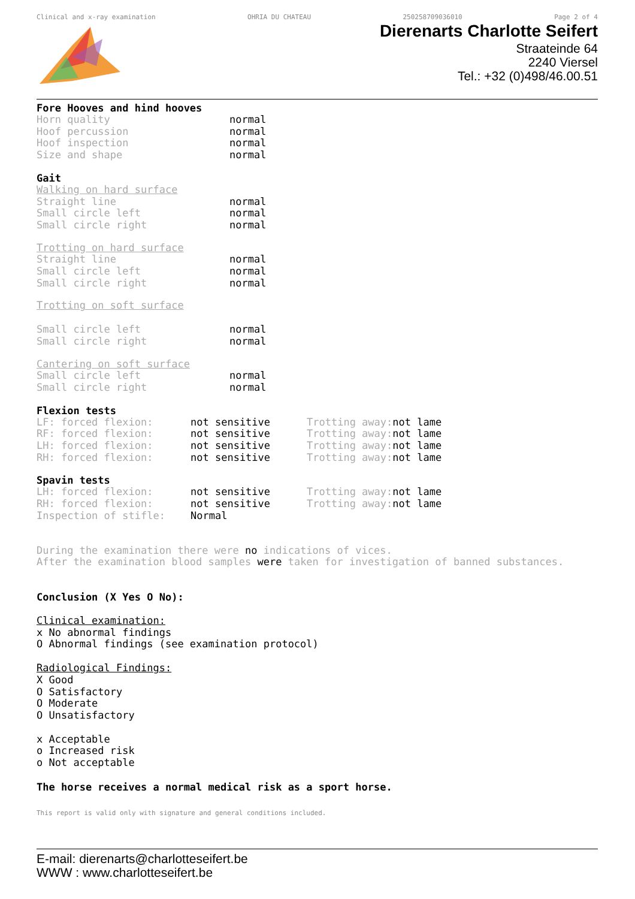Clinical and x-ray examination OHRIA DU CHATEAU 250258709036010 Page 2 of 4
Dierenarts Charlotte Seifert
Straateinde 64
2240 Viersel
Tel.: +32 (0)498/46.00.51
Fore Hooves and hind hooves
| Horn quality | normal |
| Hoof percussion | normal |
| Hoof inspection | normal |
| Size and shape | normal |
Gait
Walking on hard surface
| Straight line | normal |
| Small circle left | normal |
| Small circle right | normal |
Trotting on hard surface
| Straight line | normal |
| Small circle left | normal |
| Small circle right | normal |
Trotting on soft surface
| Small circle left | normal |
| Small circle right | normal |
Cantering on soft surface
| Small circle left | normal |
| Small circle right | normal |
Flexion tests
| LF: forced flexion: | not sensitive | Trotting away: | not lame |
| RF: forced flexion: | not sensitive | Trotting away: | not lame |
| LH: forced flexion: | not sensitive | Trotting away: | not lame |
| RH: forced flexion: | not sensitive | Trotting away: | not lame |
Spavin tests
| LH: forced flexion: | not sensitive | Trotting away: | not lame |
| RH: forced flexion: | not sensitive | Trotting away: | not lame |
| Inspection of stifle: | Normal | | |
During the examination there were no indications of vices.
After the examination blood samples were taken for investigation of banned substances.
Conclusion (X Yes O No):
Clinical examination:
x No abnormal findings
O Abnormal findings (see examination protocol)
Radiological Findings:
X Good
O Satisfactory
O Moderate
O Unsatisfactory
x Acceptable
o Increased risk
o Not acceptable
The horse receives a normal medical risk as a sport horse.
This report is valid only with signature and general conditions included.
E-mail: dierenarts@charlotteseifert.be
WWW : www.charlotteseifert.be